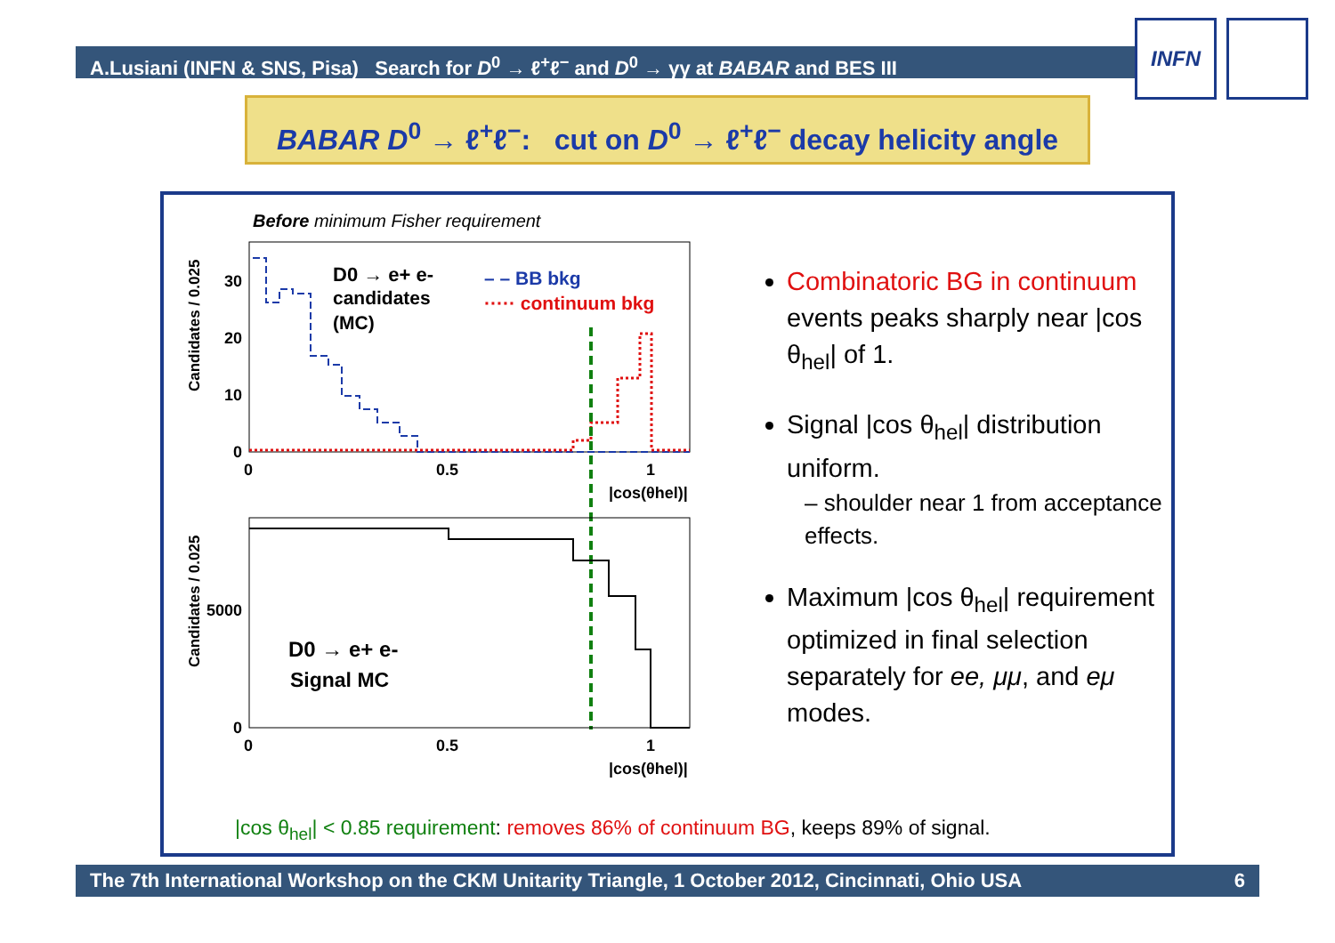A.Lusiani (INFN & SNS, Pisa) Search for D<sup>0</sup> → ℓ<sup>+</sup>ℓ<sup>−</sup> and D<sup>0</sup> → γγ at BABAR and BES III
INFN
BABAR D<sup>0</sup> → ℓ<sup>+</sup>ℓ<sup>−</sup>: cut on D<sup>0</sup> → ℓ<sup>+</sup>ℓ<sup>−</sup> decay helicity angle
Before minimum Fisher requirement
Candidates / 0.025
30
20
10
0
0
0.5
1
|cos(θhel)|
D0 → e+ e-
candidates
(MC)
– – BB bkg
····· continuum bkg
Candidates / 0.025
5000
0
0
0.5
1
|cos(θhel)|
D0 → e+ e-
Signal MC
Combinatoric BG in continuum events peaks sharply near |cos θ<sub>hel</sub>| of 1.
Signal |cos θ<sub>hel</sub>| distribution uniform.
– shoulder near 1 from acceptance effects.
Maximum |cos θ<sub>hel</sub>| requirement optimized in final selection separately for ee, μμ, and eμ modes.
|cos θ<sub>hel</sub>| < 0.85 requirement: removes 86% of continuum BG, keeps 89% of signal.
The 7th International Workshop on the CKM Unitarity Triangle, 1 October 2012, Cincinnati, Ohio USA 6